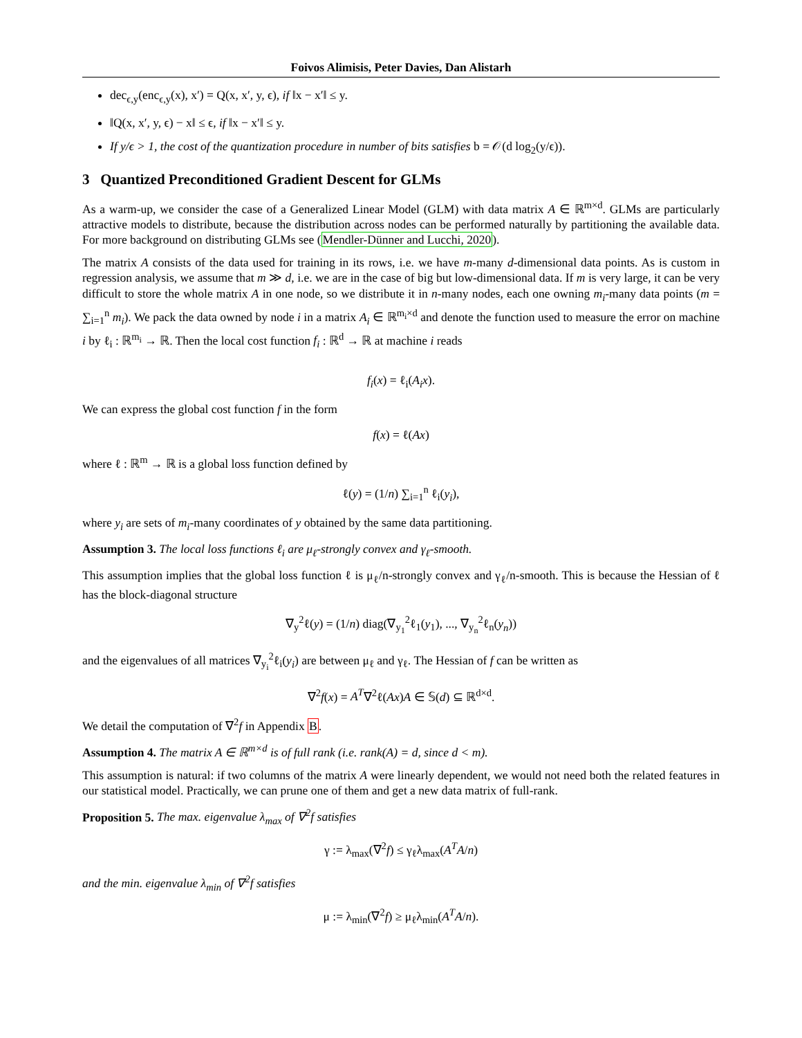Foivos Alimisis, Peter Davies, Dan Alistarh
dec<sub>ϵ,y</sub>(enc<sub>ϵ,y</sub>(x), x′) = Q(x, x′, y, ϵ), if ‖x − x′‖ ≤ y.
‖Q(x, x′, y, ϵ) − x‖ ≤ ϵ, if ‖x − x′‖ ≤ y.
If y/ϵ > 1, the cost of the quantization procedure in number of bits satisfies b = 𝒪(d log<sub>2</sub>(y/ϵ)).
3 Quantized Preconditioned Gradient Descent for GLMs
As a warm-up, we consider the case of a Generalized Linear Model (GLM) with data matrix A ∈ ℝ<sup>m×d</sup>. GLMs are particularly attractive models to distribute, because the distribution across nodes can be performed naturally by partitioning the available data. For more background on distributing GLMs see (Mendler-Dünner and Lucchi, 2020).
The matrix A consists of the data used for training in its rows, i.e. we have m-many d-dimensional data points. As is custom in regression analysis, we assume that m ≫ d, i.e. we are in the case of big but low-dimensional data. If m is very large, it can be very difficult to store the whole matrix A in one node, so we distribute it in n-many nodes, each one owning m<sub>i</sub>-many data points (m = ∑<sub>i=1</sub><sup>n</sup> m<sub>i</sub>). We pack the data owned by node i in a matrix A<sub>i</sub> ∈ ℝ<sup>m<sub>i</sub>×d</sup> and denote the function used to measure the error on machine i by ℓ<sub>i</sub> : ℝ<sup>m<sub>i</sub></sup> → ℝ. Then the local cost function f<sub>i</sub> : ℝ<sup>d</sup> → ℝ at machine i reads
f<sub>i</sub>(x) = ℓ<sub>i</sub>(A<sub>i</sub>x).
We can express the global cost function f in the form
f(x) = ℓ(Ax)
where ℓ : ℝ<sup>m</sup> → ℝ is a global loss function defined by
ℓ(y) = (1/n) ∑<sub>i=1</sub><sup>n</sup> ℓ<sub>i</sub>(y<sub>i</sub>),
where y<sub>i</sub> are sets of m<sub>i</sub>-many coordinates of y obtained by the same data partitioning.
Assumption 3. The local loss functions ℓ<sub>i</sub> are μ<sub>ℓ</sub>-strongly convex and γ<sub>ℓ</sub>-smooth.
This assumption implies that the global loss function ℓ is μ<sub>ℓ</sub>/n-strongly convex and γ<sub>ℓ</sub>/n-smooth. This is because the Hessian of ℓ has the block-diagonal structure
∇<sub>y</sub><sup>2</sup>ℓ(y) = (1/n) diag(∇<sub>y<sub>1</sub></sub><sup>2</sup>ℓ<sub>1</sub>(y<sub>1</sub>), ..., ∇<sub>y<sub>n</sub></sub><sup>2</sup>ℓ<sub>n</sub>(y<sub>n</sub>))
and the eigenvalues of all matrices ∇<sub>y<sub>i</sub></sub><sup>2</sup>ℓ<sub>i</sub>(y<sub>i</sub>) are between μ<sub>ℓ</sub> and γ<sub>ℓ</sub>. The Hessian of f can be written as
∇<sup>2</sup>f(x) = A<sup>T</sup>∇<sup>2</sup>ℓ(Ax)A ∈ 𝕊(d) ⊆ ℝ<sup>d×d</sup>.
We detail the computation of ∇<sup>2</sup>f in Appendix B.
Assumption 4. The matrix A ∈ ℝ<sup>m×d</sup> is of full rank (i.e. rank(A) = d, since d < m).
This assumption is natural: if two columns of the matrix A were linearly dependent, we would not need both the related features in our statistical model. Practically, we can prune one of them and get a new data matrix of full-rank.
Proposition 5. The max. eigenvalue λ<sub>max</sub> of ∇<sup>2</sup>f satisfies
γ := λ<sub>max</sub>(∇<sup>2</sup>f) ≤ γ<sub>ℓ</sub>λ<sub>max</sub>(A<sup>T</sup>A/n)
and the min. eigenvalue λ<sub>min</sub> of ∇<sup>2</sup>f satisfies
μ := λ<sub>min</sub>(∇<sup>2</sup>f) ≥ μ<sub>ℓ</sub>λ<sub>min</sub>(A<sup>T</sup>A/n).